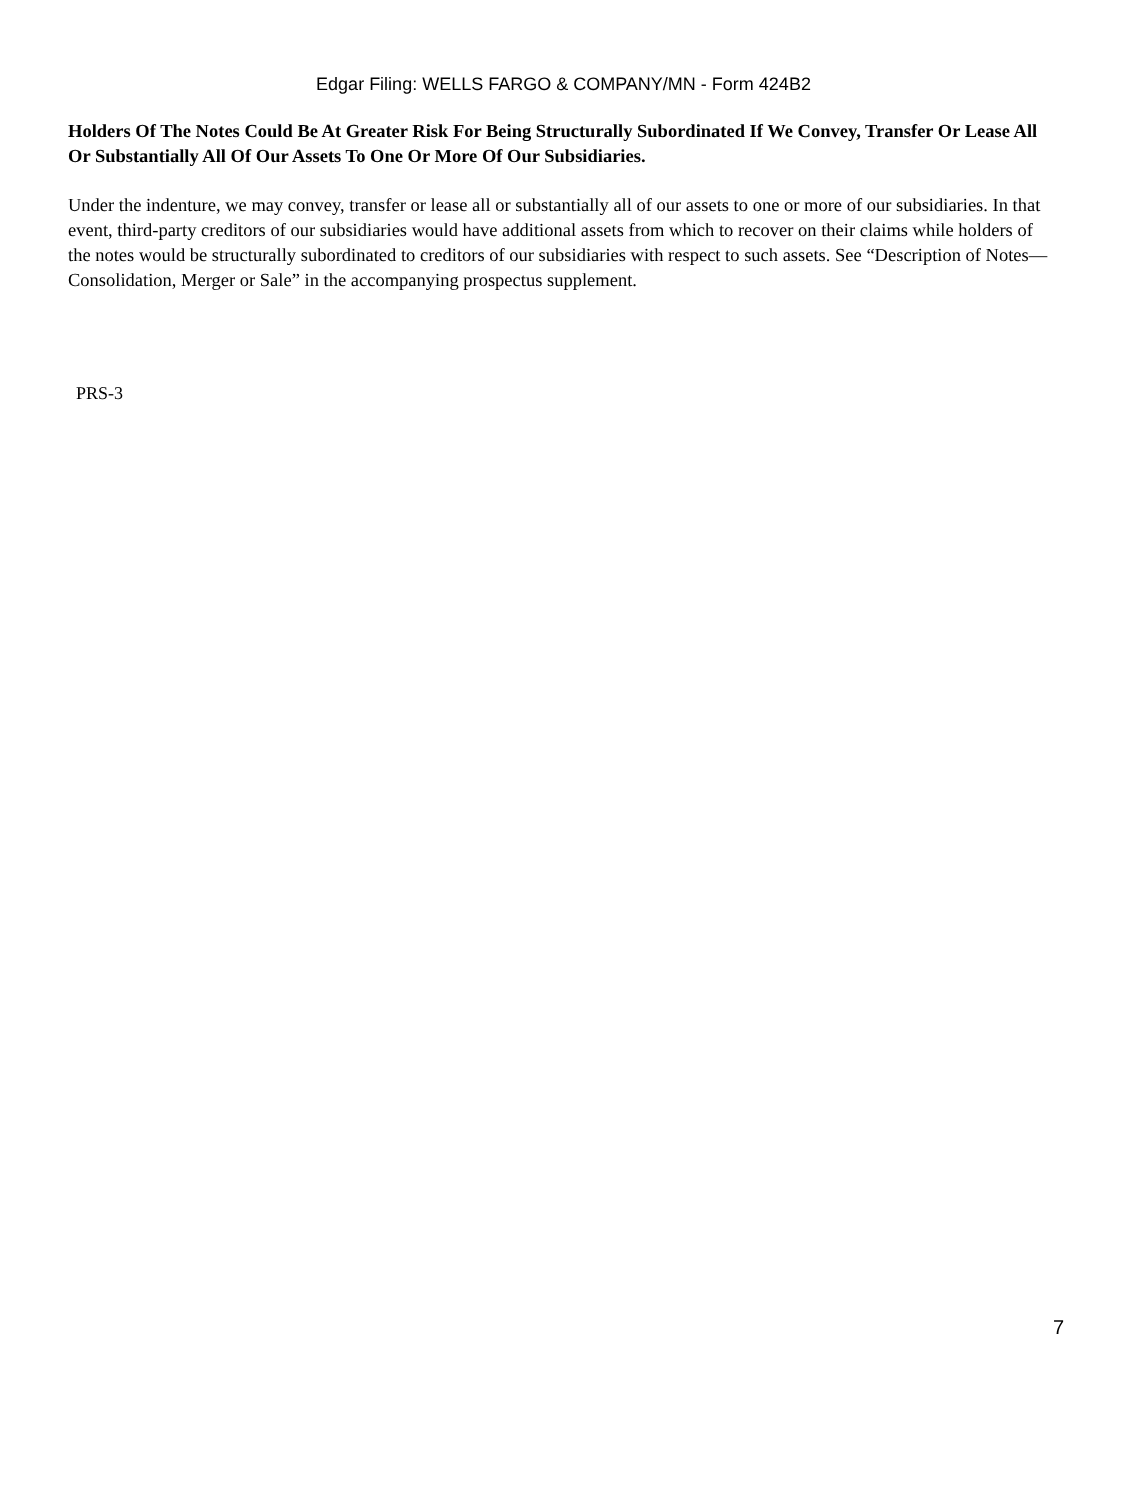Edgar Filing: WELLS FARGO & COMPANY/MN - Form 424B2
Holders Of The Notes Could Be At Greater Risk For Being Structurally Subordinated If We Convey, Transfer Or Lease All Or Substantially All Of Our Assets To One Or More Of Our Subsidiaries.
Under the indenture, we may convey, transfer or lease all or substantially all of our assets to one or more of our subsidiaries. In that event, third-party creditors of our subsidiaries would have additional assets from which to recover on their claims while holders of the notes would be structurally subordinated to creditors of our subsidiaries with respect to such assets. See “Description of Notes—Consolidation, Merger or Sale” in the accompanying prospectus supplement.
PRS-3
7